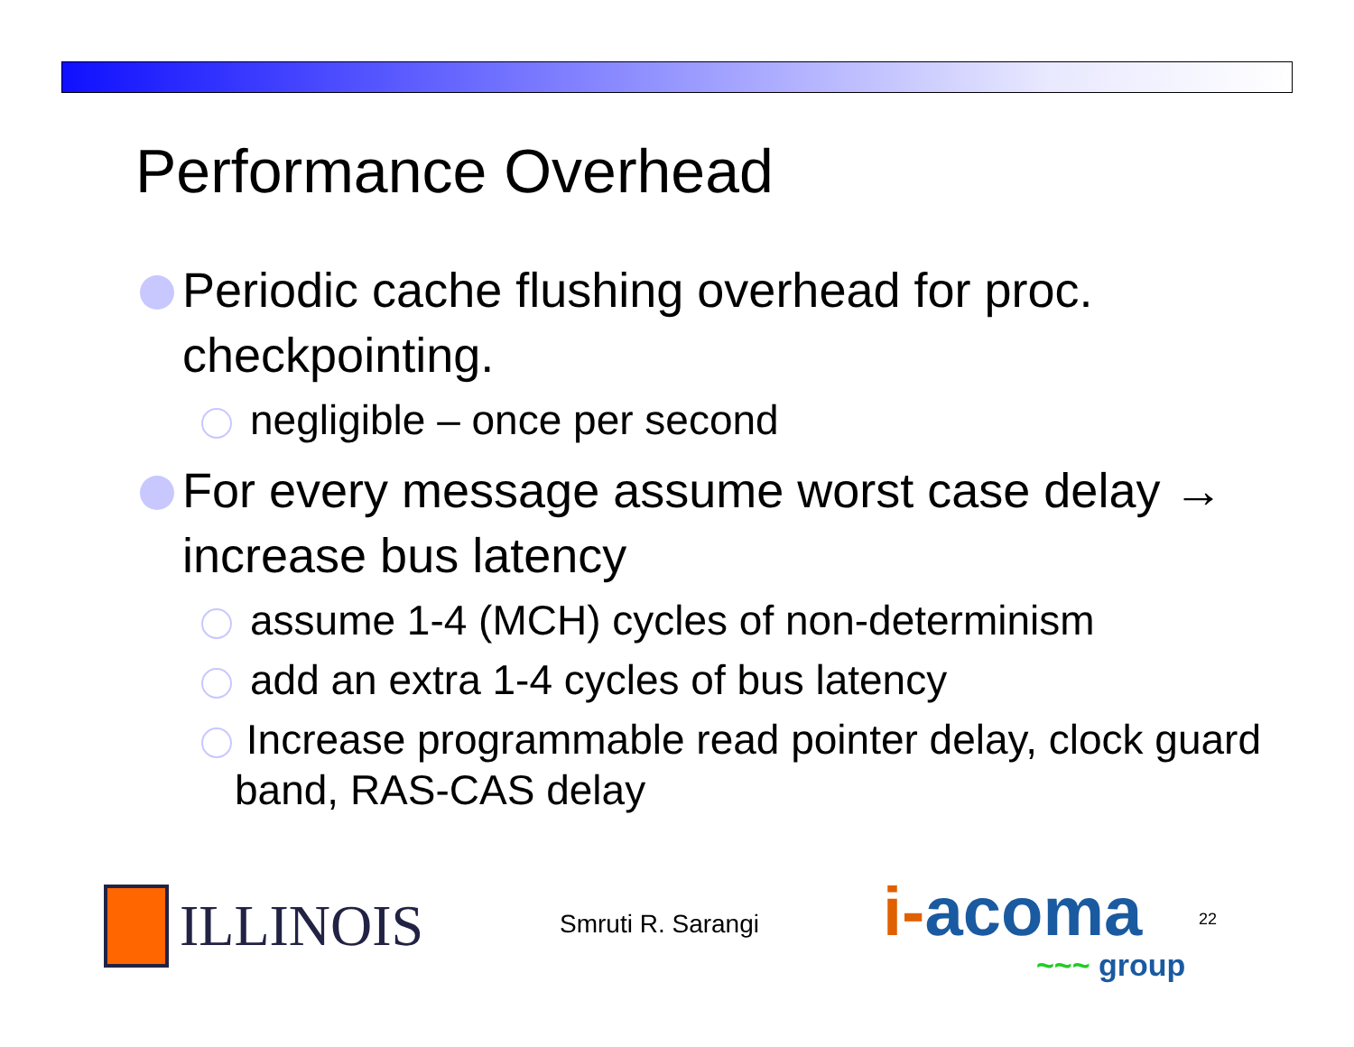Performance Overhead
Periodic cache flushing overhead for proc. checkpointing.
negligible – once per second
For every message assume worst case delay → increase bus latency
assume 1-4 (MCH) cycles of non-determinism
add an extra 1-4 cycles of bus latency
Increase programmable read pointer delay, clock guard band, RAS-CAS delay
ILLINOIS
Smruti R. Sarangi
i-acoma
~~~ group
22